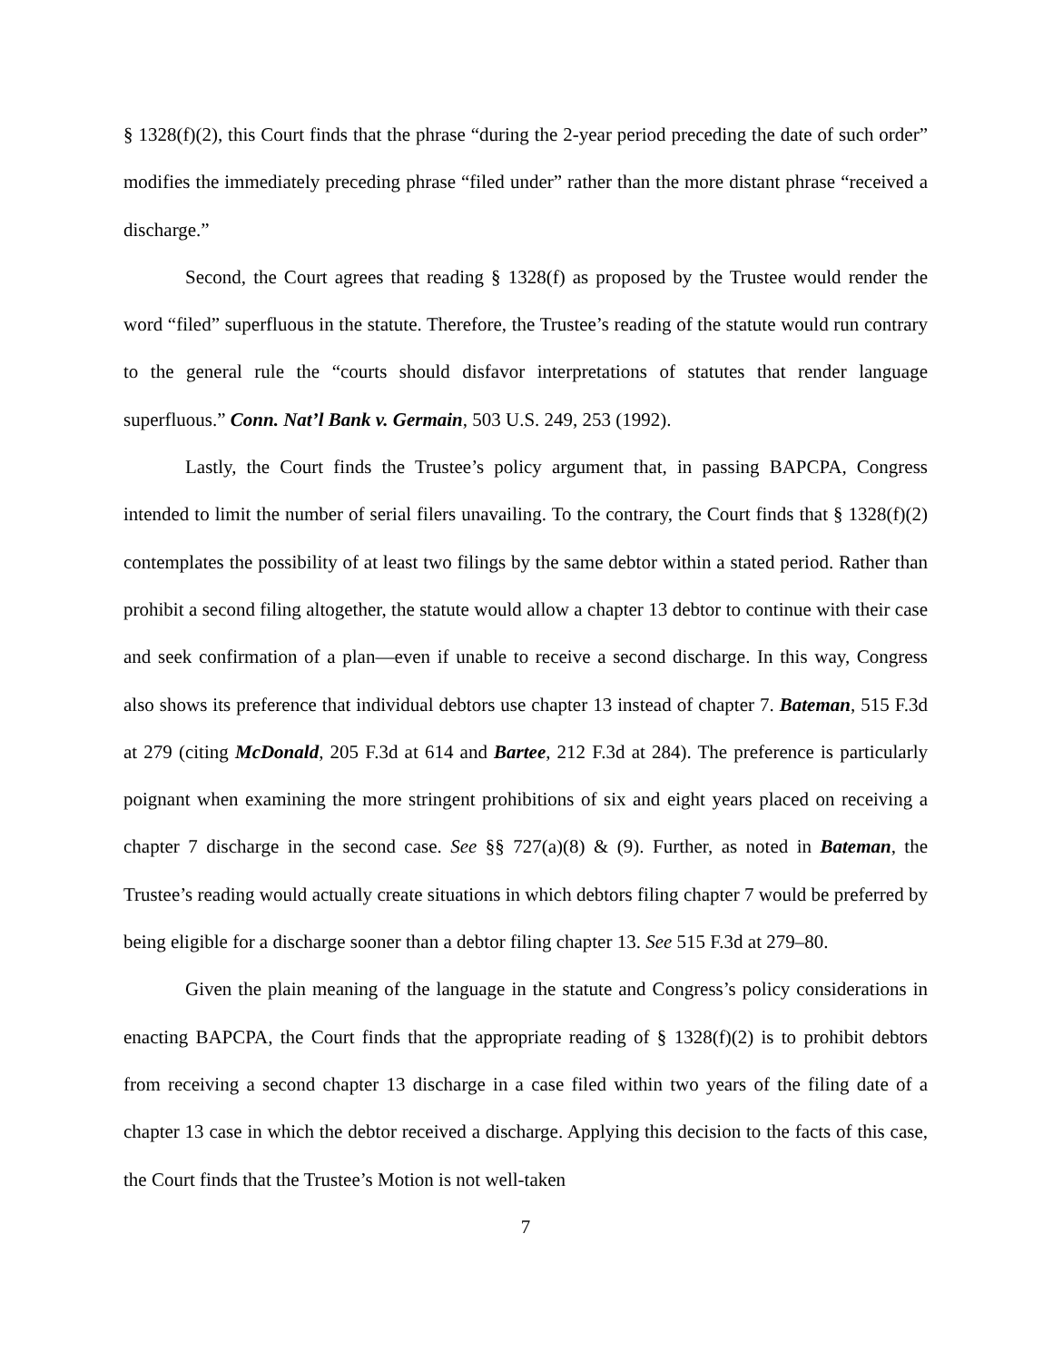§ 1328(f)(2), this Court finds that the phrase “during the 2-year period preceding the date of such order” modifies the immediately preceding phrase “filed under” rather than the more distant phrase “received a discharge.”
Second, the Court agrees that reading § 1328(f) as proposed by the Trustee would render the word “filed” superfluous in the statute. Therefore, the Trustee’s reading of the statute would run contrary to the general rule the “courts should disfavor interpretations of statutes that render language superfluous.” Conn. Nat’l Bank v. Germain, 503 U.S. 249, 253 (1992).
Lastly, the Court finds the Trustee’s policy argument that, in passing BAPCPA, Congress intended to limit the number of serial filers unavailing. To the contrary, the Court finds that § 1328(f)(2) contemplates the possibility of at least two filings by the same debtor within a stated period. Rather than prohibit a second filing altogether, the statute would allow a chapter 13 debtor to continue with their case and seek confirmation of a plan—even if unable to receive a second discharge. In this way, Congress also shows its preference that individual debtors use chapter 13 instead of chapter 7. Bateman, 515 F.3d at 279 (citing McDonald, 205 F.3d at 614 and Bartee, 212 F.3d at 284). The preference is particularly poignant when examining the more stringent prohibitions of six and eight years placed on receiving a chapter 7 discharge in the second case. See §§ 727(a)(8) & (9). Further, as noted in Bateman, the Trustee’s reading would actually create situations in which debtors filing chapter 7 would be preferred by being eligible for a discharge sooner than a debtor filing chapter 13. See 515 F.3d at 279–80.
Given the plain meaning of the language in the statute and Congress’s policy considerations in enacting BAPCPA, the Court finds that the appropriate reading of § 1328(f)(2) is to prohibit debtors from receiving a second chapter 13 discharge in a case filed within two years of the filing date of a chapter 13 case in which the debtor received a discharge. Applying this decision to the facts of this case, the Court finds that the Trustee’s Motion is not well-taken
7